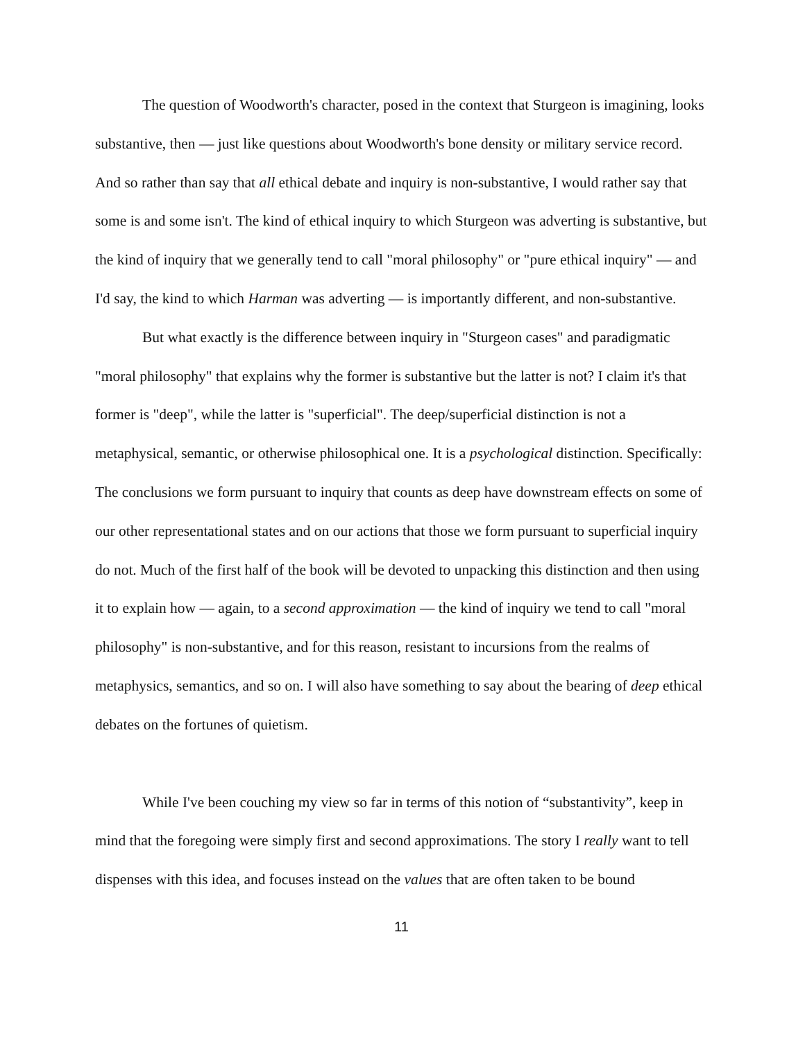The question of Woodworth's character, posed in the context that Sturgeon is imagining, looks substantive, then — just like questions about Woodworth's bone density or military service record. And so rather than say that all ethical debate and inquiry is non-substantive, I would rather say that some is and some isn't. The kind of ethical inquiry to which Sturgeon was adverting is substantive, but the kind of inquiry that we generally tend to call "moral philosophy" or "pure ethical inquiry" — and I'd say, the kind to which Harman was adverting — is importantly different, and non-substantive.
But what exactly is the difference between inquiry in "Sturgeon cases" and paradigmatic "moral philosophy" that explains why the former is substantive but the latter is not? I claim it's that former is "deep", while the latter is "superficial". The deep/superficial distinction is not a metaphysical, semantic, or otherwise philosophical one. It is a psychological distinction. Specifically: The conclusions we form pursuant to inquiry that counts as deep have downstream effects on some of our other representational states and on our actions that those we form pursuant to superficial inquiry do not. Much of the first half of the book will be devoted to unpacking this distinction and then using it to explain how — again, to a second approximation — the kind of inquiry we tend to call "moral philosophy" is non-substantive, and for this reason, resistant to incursions from the realms of metaphysics, semantics, and so on. I will also have something to say about the bearing of deep ethical debates on the fortunes of quietism.
While I've been couching my view so far in terms of this notion of “substantivity”, keep in mind that the foregoing were simply first and second approximations. The story I really want to tell dispenses with this idea, and focuses instead on the values that are often taken to be bound
11